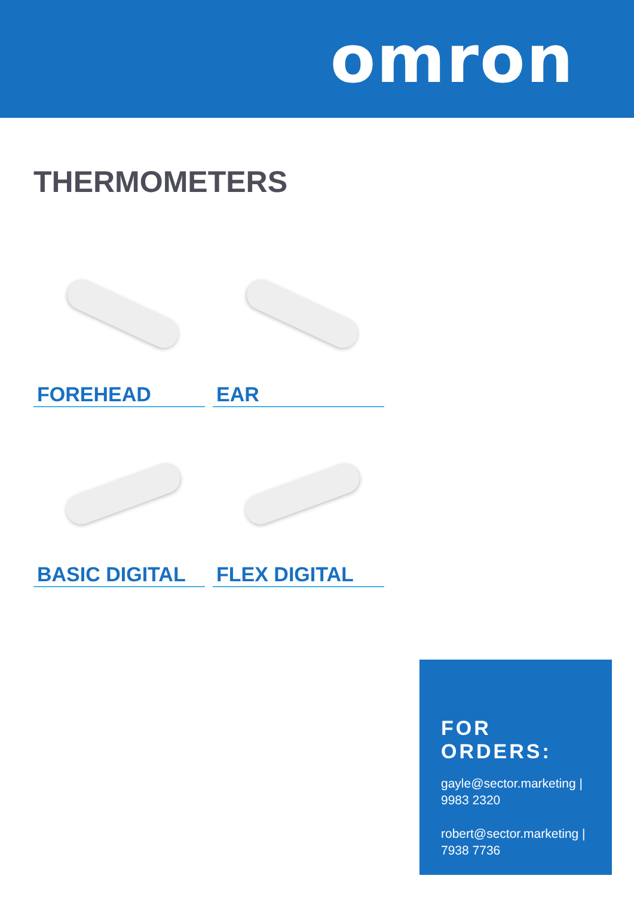omron
THERMOMETERS
FOREHEAD
EAR
BASIC DIGITAL
FLEX DIGITAL
FOR ORDERS:
gayle@sector.marketing | 9983 2320
robert@sector.marketing | 7938 7736